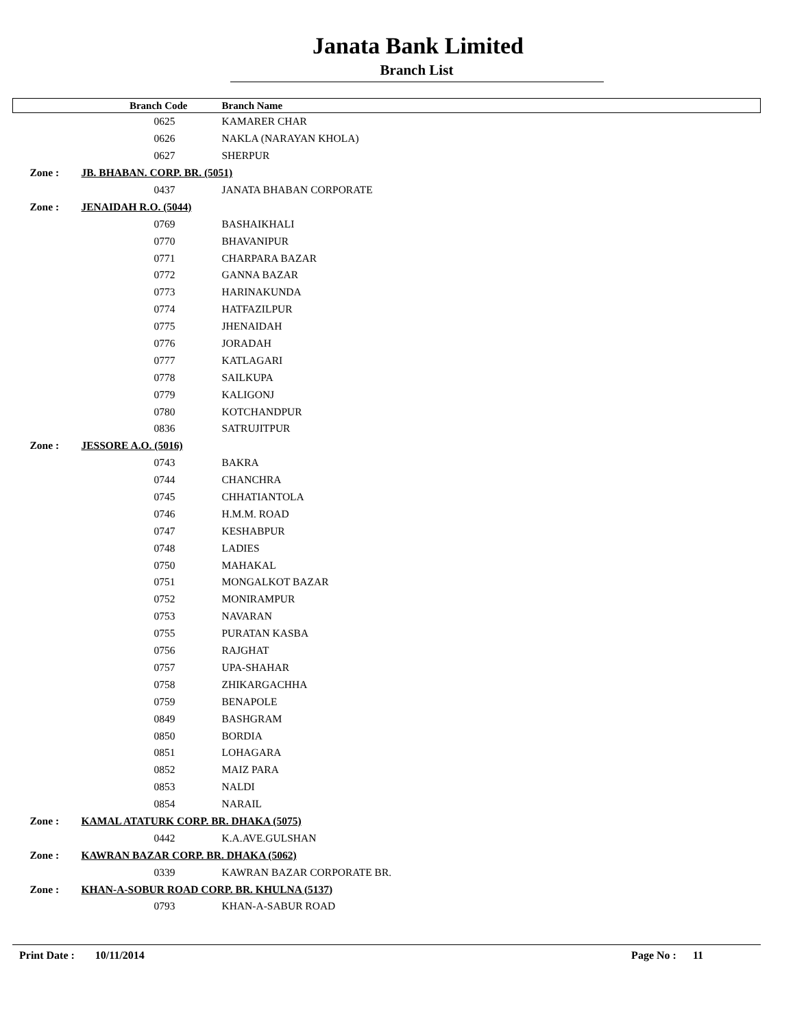Janata Bank Limited
Branch List
| | Branch Code | Branch Name |
| --- | --- | --- |
| | 0625 | KAMARER CHAR |
| | 0626 | NAKLA (NARAYAN KHOLA) |
| | 0627 | SHERPUR |
| Zone : | JB. BHABAN. CORP. BR. (5051) | |
| | 0437 | JANATA BHABAN CORPORATE |
| Zone : | JENAIDAH R.O. (5044) | |
| | 0769 | BASHAIKHALI |
| | 0770 | BHAVANIPUR |
| | 0771 | CHARPARA BAZAR |
| | 0772 | GANNA BAZAR |
| | 0773 | HARINAKUNDA |
| | 0774 | HATFAZILPUR |
| | 0775 | JHENAIDAH |
| | 0776 | JORADAH |
| | 0777 | KATLAGARI |
| | 0778 | SAILKUPA |
| | 0779 | KALIGONJ |
| | 0780 | KOTCHANDPUR |
| | 0836 | SATRUJITPUR |
| Zone : | JESSORE A.O. (5016) | |
| | 0743 | BAKRA |
| | 0744 | CHANCHRA |
| | 0745 | CHHATIANTOLA |
| | 0746 | H.M.M. ROAD |
| | 0747 | KESHABPUR |
| | 0748 | LADIES |
| | 0750 | MAHAKAL |
| | 0751 | MONGALKOT BAZAR |
| | 0752 | MONIRAMPUR |
| | 0753 | NAVARAN |
| | 0755 | PURATAN KASBA |
| | 0756 | RAJGHAT |
| | 0757 | UPA-SHAHAR |
| | 0758 | ZHIKARGACHHA |
| | 0759 | BENAPOLE |
| | 0849 | BASHGRAM |
| | 0850 | BORDIA |
| | 0851 | LOHAGARA |
| | 0852 | MAIZ PARA |
| | 0853 | NALDI |
| | 0854 | NARAIL |
| Zone : | KAMAL ATATURK CORP. BR. DHAKA (5075) | |
| | 0442 | K.A.AVE.GULSHAN |
| Zone : | KAWRAN BAZAR CORP. BR. DHAKA (5062) | |
| | 0339 | KAWRAN BAZAR CORPORATE BR. |
| Zone : | KHAN-A-SOBUR ROAD CORP. BR. KHULNA (5137) | |
| | 0793 | KHAN-A-SABUR ROAD |
Print Date : 10/11/2014 Page No : 11